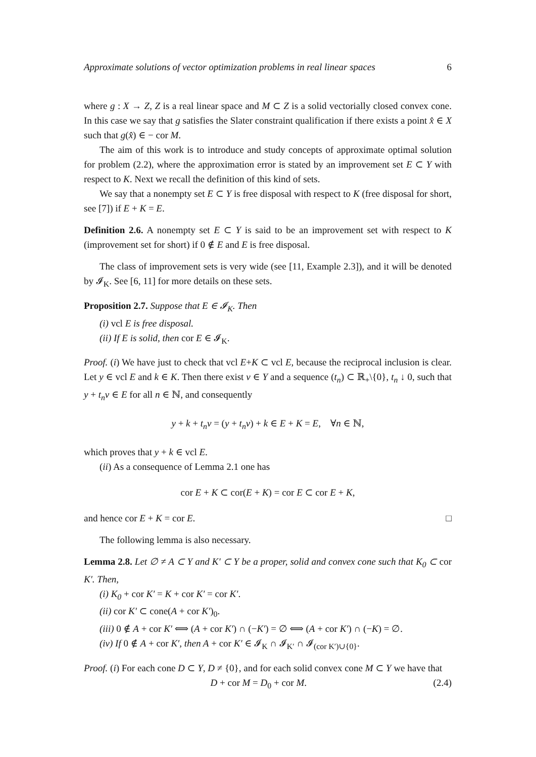Approximate solutions of vector optimization problems in real linear spaces 6
where g : X → Z, Z is a real linear space and M ⊂ Z is a solid vectorially closed convex cone. In this case we say that g satisfies the Slater constraint qualification if there exists a point x̂ ∈ X such that g(x̂) ∈ − cor M.
The aim of this work is to introduce and study concepts of approximate optimal solution for problem (2.2), where the approximation error is stated by an improvement set E ⊂ Y with respect to K. Next we recall the definition of this kind of sets.
We say that a nonempty set E ⊂ Y is free disposal with respect to K (free disposal for short, see [7]) if E + K = E.
Definition 2.6. A nonempty set E ⊂ Y is said to be an improvement set with respect to K (improvement set for short) if 0 ∉ E and E is free disposal.
The class of improvement sets is very wide (see [11, Example 2.3]), and it will be denoted by 𝓘<sub>K</sub>. See [6, 11] for more details on these sets.
Proposition 2.7. Suppose that E ∈ 𝓘<sub>K</sub>. Then
(i) vcl E is free disposal.
(ii) If E is solid, then cor E ∈ 𝓘<sub>K</sub>.
Proof. (i) We have just to check that vcl E+K ⊂ vcl E, because the reciprocal inclusion is clear. Let y ∈ vcl E and k ∈ K. Then there exist v ∈ Y and a sequence (t<sub>n</sub>) ⊂ ℝ<sub>+</sub>\{0}, t<sub>n</sub> ↓ 0, such that y + t<sub>n</sub>v ∈ E for all n ∈ ℕ, and consequently
y + k + t<sub>n</sub>v = (y + t<sub>n</sub>v) + k ∈ E + K = E, ∀n ∈ ℕ,
which proves that y + k ∈ vcl E.
(ii) As a consequence of Lemma 2.1 one has
cor E + K ⊂ cor(E + K) = cor E ⊂ cor E + K,
and hence cor E + K = cor E. □
The following lemma is also necessary.
Lemma 2.8. Let ∅ ≠ A ⊂ Y and K′ ⊂ Y be a proper, solid and convex cone such that K<sub>0</sub> ⊂ cor K′. Then,
(i) K<sub>0</sub> + cor K′ = K + cor K′ = cor K′.
(ii) cor K′ ⊂ cone(A + cor K′)<sub>0</sub>.
(iii) 0 ∉ A + cor K′ ⟺ (A + cor K′) ∩ (−K′) = ∅ ⟺ (A + cor K′) ∩ (−K) = ∅.
(iv) If 0 ∉ A + cor K′, then A + cor K′ ∈ 𝓘<sub>K</sub> ∩ 𝓘<sub>K′</sub> ∩ 𝓘<sub>(cor K′)∪{0}</sub>.
Proof. (i) For each cone D ⊂ Y, D ≠ {0}, and for each solid convex cone M ⊂ Y we have that
D + cor M = D<sub>0</sub> + cor M. (2.4)